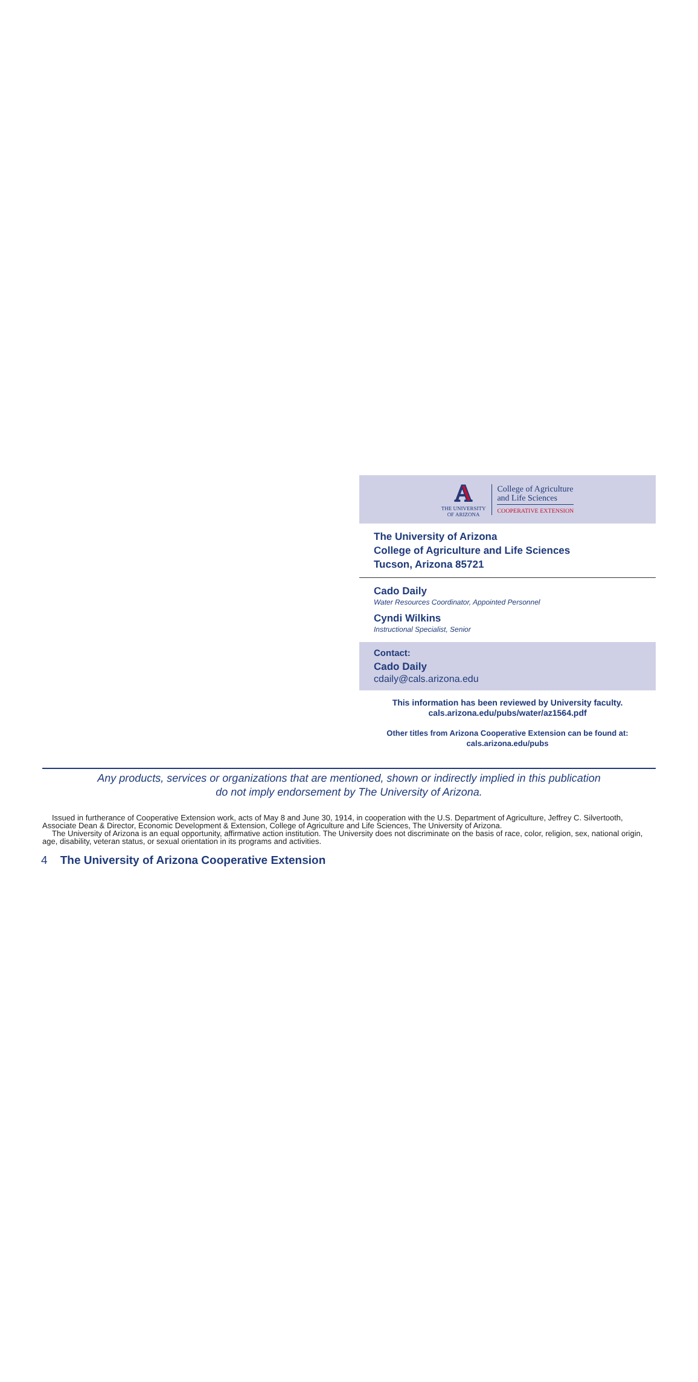A
THE UNIVERSITY
OF ARIZONA
College of Agriculture
and Life Sciences
COOPERATIVE EXTENSION
The University of Arizona
College of Agriculture and Life Sciences
Tucson, Arizona 85721
Cado Daily
Water Resources Coordinator, Appointed Personnel
Cyndi Wilkins
Instructional Specialist, Senior
Contact:
Cado Daily
cdaily@cals.arizona.edu
This information has been reviewed by University faculty.
cals.arizona.edu/pubs/water/az1564.pdf
Other titles from Arizona Cooperative Extension can be found at:
cals.arizona.edu/pubs
Any products, services or organizations that are mentioned, shown or indirectly implied in this publication
do not imply endorsement by The University of Arizona.
Issued in furtherance of Cooperative Extension work, acts of May 8 and June 30, 1914, in cooperation with the U.S. Department of Agriculture, Jeffrey C. Silvertooth, Associate Dean & Director, Economic Development & Extension, College of Agriculture and Life Sciences, The University of Arizona.
The University of Arizona is an equal opportunity, affirmative action institution. The University does not discriminate on the basis of race, color, religion, sex, national origin, age, disability, veteran status, or sexual orientation in its programs and activities.
4 The University of Arizona Cooperative Extension